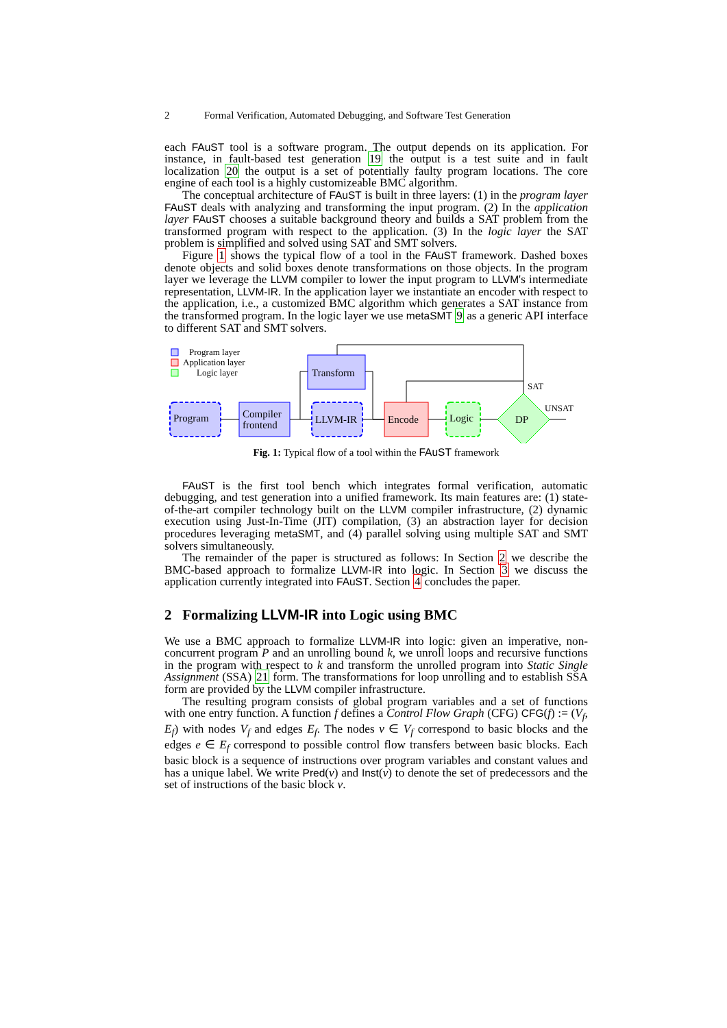2 Formal Verification, Automated Debugging, and Software Test Generation
each FAuST tool is a software program. The output depends on its application. For instance, in fault-based test generation 19 the output is a test suite and in fault localization 20 the output is a set of potentially faulty program locations. The core engine of each tool is a highly customizeable BMC algorithm.
The conceptual architecture of FAuST is built in three layers: (1) in the program layer FAuST deals with analyzing and transforming the input program. (2) In the application layer FAuST chooses a suitable background theory and builds a SAT problem from the transformed program with respect to the application. (3) In the logic layer the SAT problem is simplified and solved using SAT and SMT solvers.
Figure 1 shows the typical flow of a tool in the FAuST framework. Dashed boxes denote objects and solid boxes denote transformations on those objects. In the program layer we leverage the LLVM compiler to lower the input program to LLVM's intermediate representation, LLVM-IR. In the application layer we instantiate an encoder with respect to the application, i.e., a customized BMC algorithm which generates a SAT instance from the transformed program. In the logic layer we use metaSMT 9 as a generic API interface to different SAT and SMT solvers.
Program layer
Application layer
Logic layer
Program
Compiler
frontend
Transform
LLVM-IR
Encode
Logic
DP
SAT
UNSAT
Fig. 1: Typical flow of a tool within the FAuST framework
FAuST is the first tool bench which integrates formal verification, automatic debugging, and test generation into a unified framework. Its main features are: (1) state-of-the-art compiler technology built on the LLVM compiler infrastructure, (2) dynamic execution using Just-In-Time (JIT) compilation, (3) an abstraction layer for decision procedures leveraging metaSMT, and (4) parallel solving using multiple SAT and SMT solvers simultaneously.
The remainder of the paper is structured as follows: In Section 2 we describe the BMC-based approach to formalize LLVM-IR into logic. In Section 3 we discuss the application currently integrated into FAuST. Section 4 concludes the paper.
2 Formalizing LLVM-IR into Logic using BMC
We use a BMC approach to formalize LLVM-IR into logic: given an imperative, non-concurrent program P and an unrolling bound k, we unroll loops and recursive functions in the program with respect to k and transform the unrolled program into Static Single Assignment (SSA) 21 form. The transformations for loop unrolling and to establish SSA form are provided by the LLVM compiler infrastructure.
The resulting program consists of global program variables and a set of functions with one entry function. A function f defines a Control Flow Graph (CFG) CFG(f) := (V<sub>f</sub>, E<sub>f</sub>) with nodes V<sub>f</sub> and edges E<sub>f</sub>. The nodes v ∈ V<sub>f</sub> correspond to basic blocks and the edges e ∈ E<sub>f</sub> correspond to possible control flow transfers between basic blocks. Each basic block is a sequence of instructions over program variables and constant values and has a unique label. We write Pred(v) and Inst(v) to denote the set of predecessors and the set of instructions of the basic block v.